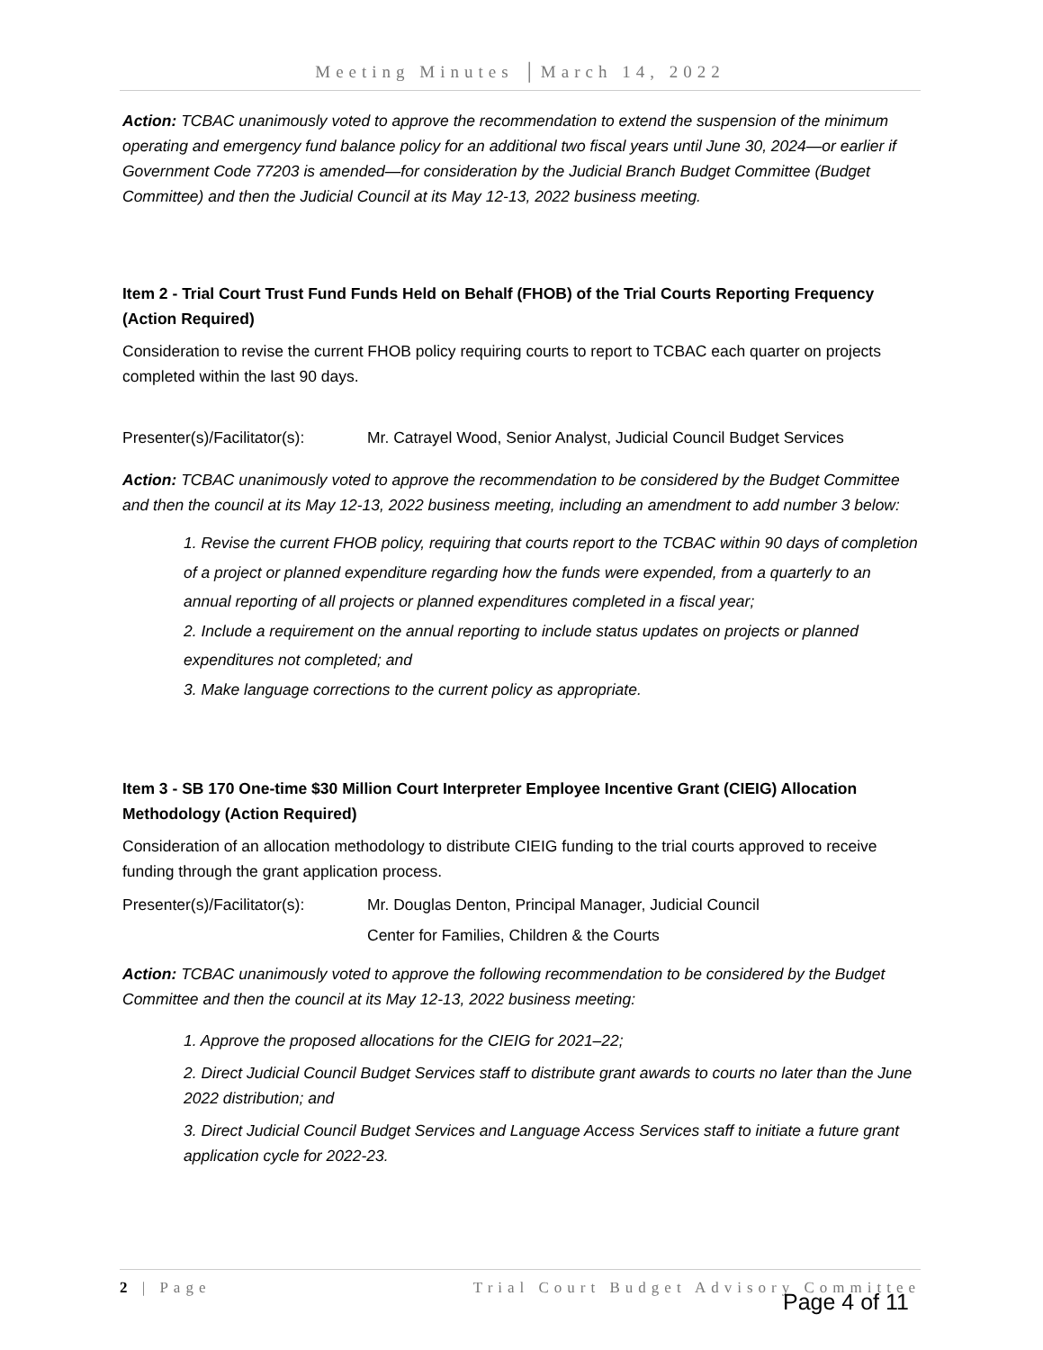Meeting Minutes │March 14, 2022
Action: TCBAC unanimously voted to approve the recommendation to extend the suspension of the minimum operating and emergency fund balance policy for an additional two fiscal years until June 30, 2024—or earlier if Government Code 77203 is amended—for consideration by the Judicial Branch Budget Committee (Budget Committee) and then the Judicial Council at its May 12-13, 2022 business meeting.
Item 2 - Trial Court Trust Fund Funds Held on Behalf (FHOB) of the Trial Courts Reporting Frequency (Action Required)
Consideration to revise the current FHOB policy requiring courts to report to TCBAC each quarter on projects completed within the last 90 days.
Presenter(s)/Facilitator(s): Mr. Catrayel Wood, Senior Analyst, Judicial Council Budget Services
Action: TCBAC unanimously voted to approve the recommendation to be considered by the Budget Committee and then the council at its May 12-13, 2022 business meeting, including an amendment to add number 3 below:
1. Revise the current FHOB policy, requiring that courts report to the TCBAC within 90 days of completion of a project or planned expenditure regarding how the funds were expended, from a quarterly to an annual reporting of all projects or planned expenditures completed in a fiscal year;
2. Include a requirement on the annual reporting to include status updates on projects or planned expenditures not completed; and
3. Make language corrections to the current policy as appropriate.
Item 3 - SB 170 One-time $30 Million Court Interpreter Employee Incentive Grant (CIEIG) Allocation Methodology (Action Required)
Consideration of an allocation methodology to distribute CIEIG funding to the trial courts approved to receive funding through the grant application process.
Presenter(s)/Facilitator(s): Mr. Douglas Denton, Principal Manager, Judicial Council
Center for Families, Children & the Courts
Action: TCBAC unanimously voted to approve the following recommendation to be considered by the Budget Committee and then the council at its May 12-13, 2022 business meeting:
1. Approve the proposed allocations for the CIEIG for 2021–22;
2. Direct Judicial Council Budget Services staff to distribute grant awards to courts no later than the June 2022 distribution; and
3. Direct Judicial Council Budget Services and Language Access Services staff to initiate a future grant application cycle for 2022-23.
2 | Page Trial Court Budget Advisory Committee
Page 4 of 11